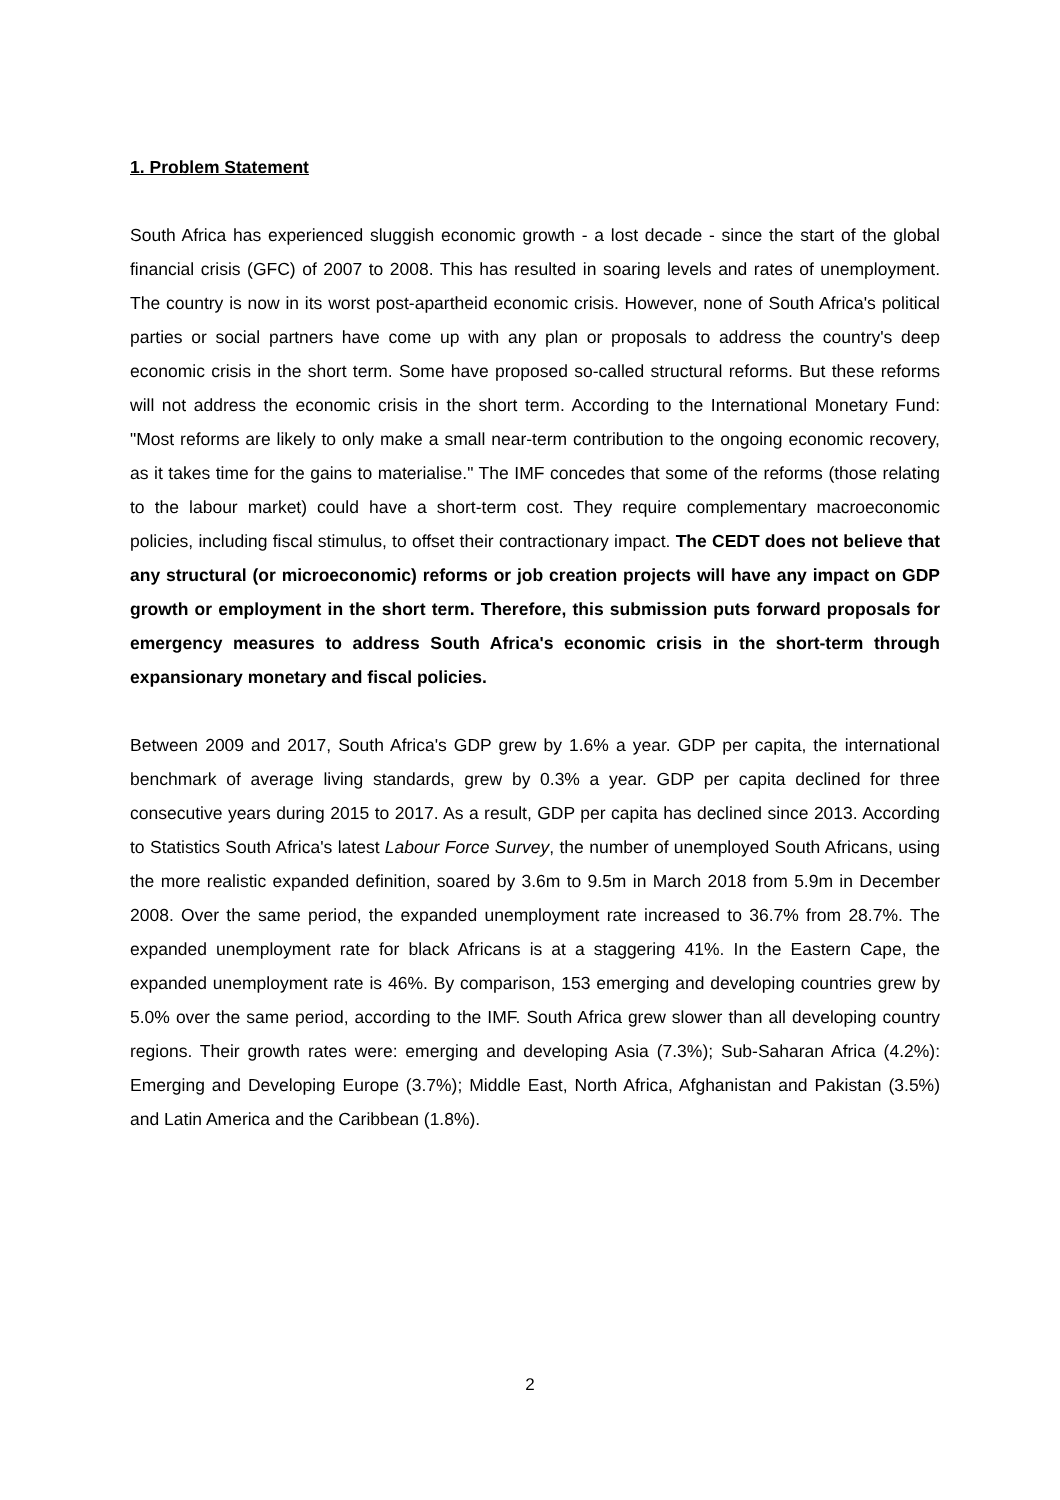1. Problem Statement
South Africa has experienced sluggish economic growth - a lost decade - since the start of the global financial crisis (GFC) of 2007 to 2008. This has resulted in soaring levels and rates of unemployment. The country is now in its worst post-apartheid economic crisis. However, none of South Africa's political parties or social partners have come up with any plan or proposals to address the country's deep economic crisis in the short term. Some have proposed so-called structural reforms. But these reforms will not address the economic crisis in the short term. According to the International Monetary Fund: "Most reforms are likely to only make a small near-term contribution to the ongoing economic recovery, as it takes time for the gains to materialise." The IMF concedes that some of the reforms (those relating to the labour market) could have a short-term cost. They require complementary macroeconomic policies, including fiscal stimulus, to offset their contractionary impact. The CEDT does not believe that any structural (or microeconomic) reforms or job creation projects will have any impact on GDP growth or employment in the short term. Therefore, this submission puts forward proposals for emergency measures to address South Africa's economic crisis in the short-term through expansionary monetary and fiscal policies.
Between 2009 and 2017, South Africa's GDP grew by 1.6% a year. GDP per capita, the international benchmark of average living standards, grew by 0.3% a year. GDP per capita declined for three consecutive years during 2015 to 2017. As a result, GDP per capita has declined since 2013. According to Statistics South Africa's latest Labour Force Survey, the number of unemployed South Africans, using the more realistic expanded definition, soared by 3.6m to 9.5m in March 2018 from 5.9m in December 2008. Over the same period, the expanded unemployment rate increased to 36.7% from 28.7%. The expanded unemployment rate for black Africans is at a staggering 41%. In the Eastern Cape, the expanded unemployment rate is 46%. By comparison, 153 emerging and developing countries grew by 5.0% over the same period, according to the IMF. South Africa grew slower than all developing country regions. Their growth rates were: emerging and developing Asia (7.3%); Sub-Saharan Africa (4.2%): Emerging and Developing Europe (3.7%); Middle East, North Africa, Afghanistan and Pakistan (3.5%) and Latin America and the Caribbean (1.8%).
2